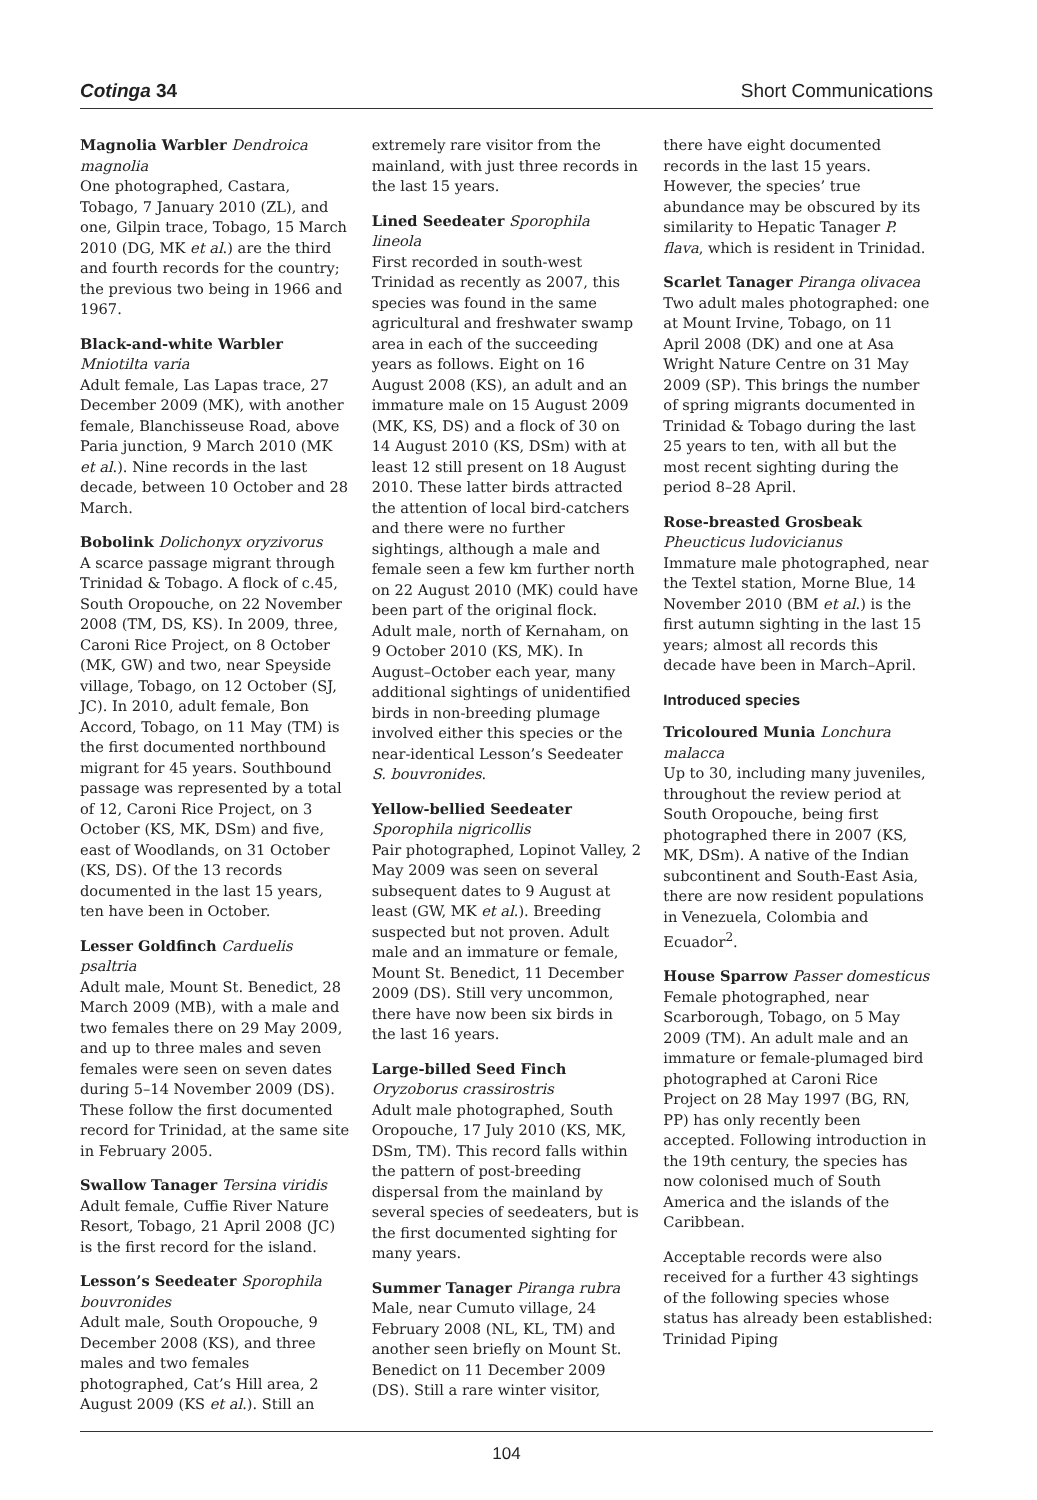Cotinga 34 Short Communications
Magnolia Warbler Dendroica magnolia
One photographed, Castara, Tobago, 7 January 2010 (ZL), and one, Gilpin trace, Tobago, 15 March 2010 (DG, MK et al.) are the third and fourth records for the country; the previous two being in 1966 and 1967.
Black-and-white Warbler
Mniotilta varia
Adult female, Las Lapas trace, 27 December 2009 (MK), with another female, Blanchisseuse Road, above Paria junction, 9 March 2010 (MK et al.). Nine records in the last decade, between 10 October and 28 March.
Bobolink Dolichonyx oryzivorus
A scarce passage migrant through Trinidad & Tobago. A flock of c.45, South Oropouche, on 22 November 2008 (TM, DS, KS). In 2009, three, Caroni Rice Project, on 8 October (MK, GW) and two, near Speyside village, Tobago, on 12 October (SJ, JC). In 2010, adult female, Bon Accord, Tobago, on 11 May (TM) is the first documented northbound migrant for 45 years. Southbound passage was represented by a total of 12, Caroni Rice Project, on 3 October (KS, MK, DSm) and five, east of Woodlands, on 31 October (KS, DS). Of the 13 records documented in the last 15 years, ten have been in October.
Lesser Goldfinch Carduelis psaltria
Adult male, Mount St. Benedict, 28 March 2009 (MB), with a male and two females there on 29 May 2009, and up to three males and seven females were seen on seven dates during 5–14 November 2009 (DS). These follow the first documented record for Trinidad, at the same site in February 2005.
Swallow Tanager Tersina viridis
Adult female, Cuffie River Nature Resort, Tobago, 21 April 2008 (JC) is the first record for the island.
Lesson’s Seedeater Sporophila bouvronides
Adult male, South Oropouche, 9 December 2008 (KS), and three males and two females photographed, Cat’s Hill area, 2 August 2009 (KS et al.). Still an
extremely rare visitor from the mainland, with just three records in the last 15 years.
Lined Seedeater Sporophila lineola
First recorded in south-west Trinidad as recently as 2007, this species was found in the same agricultural and freshwater swamp area in each of the succeeding years as follows. Eight on 16 August 2008 (KS), an adult and an immature male on 15 August 2009 (MK, KS, DS) and a flock of 30 on 14 August 2010 (KS, DSm) with at least 12 still present on 18 August 2010. These latter birds attracted the attention of local bird-catchers and there were no further sightings, although a male and female seen a few km further north on 22 August 2010 (MK) could have been part of the original flock. Adult male, north of Kernaham, on 9 October 2010 (KS, MK). In August–October each year, many additional sightings of unidentified birds in non-breeding plumage involved either this species or the near-identical Lesson’s Seedeater S. bouvronides.
Yellow-bellied Seedeater
Sporophila nigricollis
Pair photographed, Lopinot Valley, 2 May 2009 was seen on several subsequent dates to 9 August at least (GW, MK et al.). Breeding suspected but not proven. Adult male and an immature or female, Mount St. Benedict, 11 December 2009 (DS). Still very uncommon, there have now been six birds in the last 16 years.
Large-billed Seed Finch
Oryzoborus crassirostris
Adult male photographed, South Oropouche, 17 July 2010 (KS, MK, DSm, TM). This record falls within the pattern of post-breeding dispersal from the mainland by several species of seedeaters, but is the first documented sighting for many years.
Summer Tanager Piranga rubra
Male, near Cumuto village, 24 February 2008 (NL, KL, TM) and another seen briefly on Mount St. Benedict on 11 December 2009 (DS). Still a rare winter visitor,
there have eight documented records in the last 15 years. However, the species’ true abundance may be obscured by its similarity to Hepatic Tanager P. flava, which is resident in Trinidad.
Scarlet Tanager Piranga olivacea
Two adult males photographed: one at Mount Irvine, Tobago, on 11 April 2008 (DK) and one at Asa Wright Nature Centre on 31 May 2009 (SP). This brings the number of spring migrants documented in Trinidad & Tobago during the last 25 years to ten, with all but the most recent sighting during the period 8–28 April.
Rose-breasted Grosbeak
Pheucticus ludovicianus
Immature male photographed, near the Textel station, Morne Blue, 14 November 2010 (BM et al.) is the first autumn sighting in the last 15 years; almost all records this decade have been in March–April.
Introduced species
Tricoloured Munia Lonchura malacca
Up to 30, including many juveniles, throughout the review period at South Oropouche, being first photographed there in 2007 (KS, MK, DSm). A native of the Indian subcontinent and South-East Asia, there are now resident populations in Venezuela, Colombia and Ecuador<sup>2</sup>.
House Sparrow Passer domesticus
Female photographed, near Scarborough, Tobago, on 5 May 2009 (TM). An adult male and an immature or female-plumaged bird photographed at Caroni Rice Project on 28 May 1997 (BG, RN, PP) has only recently been accepted. Following introduction in the 19th century, the species has now colonised much of South America and the islands of the Caribbean.
Acceptable records were also received for a further 43 sightings of the following species whose status has already been established: Trinidad Piping
104